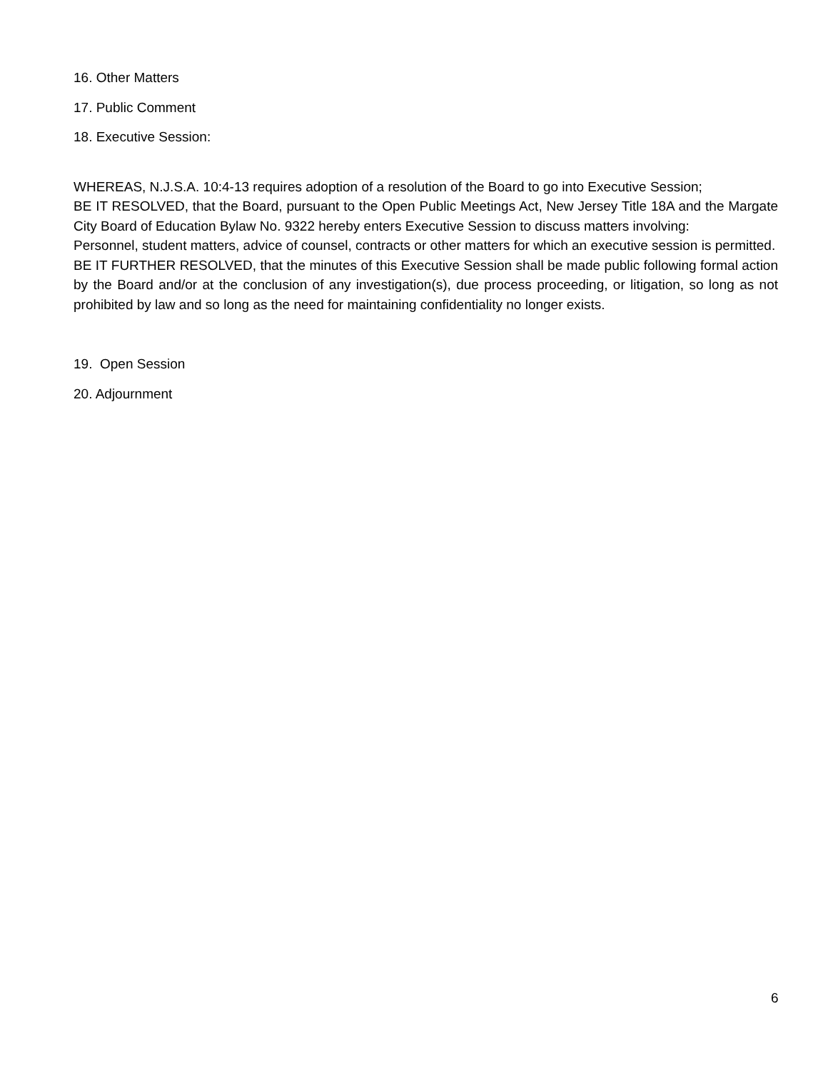16. Other Matters
17. Public Comment
18. Executive Session:
WHEREAS, N.J.S.A. 10:4-13 requires adoption of a resolution of the Board to go into Executive Session;
BE IT RESOLVED, that the Board, pursuant to the Open Public Meetings Act, New Jersey Title 18A and the Margate City Board of Education Bylaw No. 9322 hereby enters Executive Session to discuss matters involving:
Personnel, student matters, advice of counsel, contracts or other matters for which an executive session is permitted.
BE IT FURTHER RESOLVED, that the minutes of this Executive Session shall be made public following formal action by the Board and/or at the conclusion of any investigation(s), due process proceeding, or litigation, so long as not prohibited by law and so long as the need for maintaining confidentiality no longer exists.
19. Open Session
20. Adjournment
6